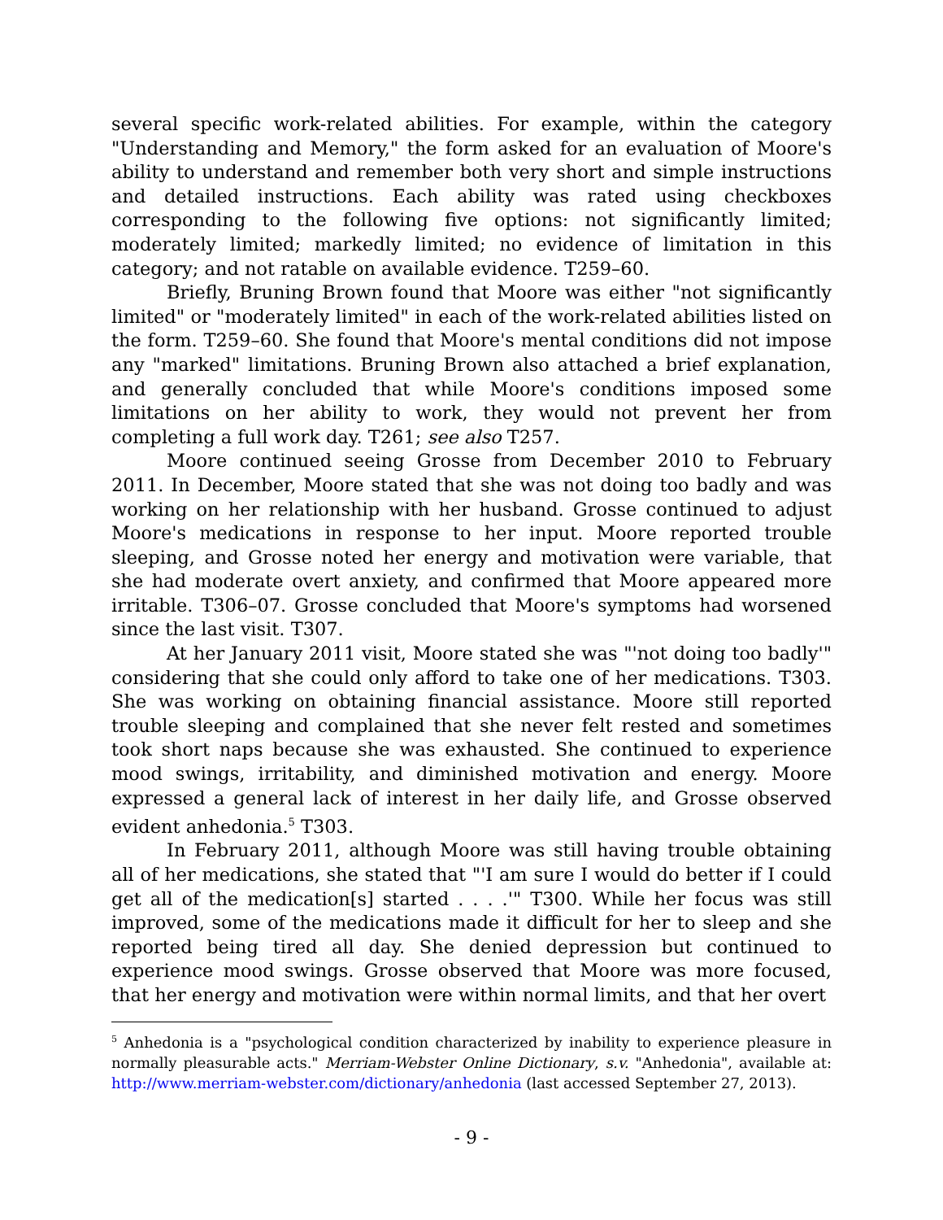several specific work-related abilities. For example, within the category "Understanding and Memory," the form asked for an evaluation of Moore's ability to understand and remember both very short and simple instructions and detailed instructions. Each ability was rated using checkboxes corresponding to the following five options: not significantly limited; moderately limited; markedly limited; no evidence of limitation in this category; and not ratable on available evidence. T259–60.
Briefly, Bruning Brown found that Moore was either "not significantly limited" or "moderately limited" in each of the work-related abilities listed on the form. T259–60. She found that Moore's mental conditions did not impose any "marked" limitations. Bruning Brown also attached a brief explanation, and generally concluded that while Moore's conditions imposed some limitations on her ability to work, they would not prevent her from completing a full work day. T261; see also T257.
Moore continued seeing Grosse from December 2010 to February 2011. In December, Moore stated that she was not doing too badly and was working on her relationship with her husband. Grosse continued to adjust Moore's medications in response to her input. Moore reported trouble sleeping, and Grosse noted her energy and motivation were variable, that she had moderate overt anxiety, and confirmed that Moore appeared more irritable. T306–07. Grosse concluded that Moore's symptoms had worsened since the last visit. T307.
At her January 2011 visit, Moore stated she was "'not doing too badly'" considering that she could only afford to take one of her medications. T303. She was working on obtaining financial assistance. Moore still reported trouble sleeping and complained that she never felt rested and sometimes took short naps because she was exhausted. She continued to experience mood swings, irritability, and diminished motivation and energy. Moore expressed a general lack of interest in her daily life, and Grosse observed evident anhedonia.<sup>5</sup> T303.
In February 2011, although Moore was still having trouble obtaining all of her medications, she stated that "'I am sure I would do better if I could get all of the medication[s] started . . . .'" T300. While her focus was still improved, some of the medications made it difficult for her to sleep and she reported being tired all day. She denied depression but continued to experience mood swings. Grosse observed that Moore was more focused, that her energy and motivation were within normal limits, and that her overt
<sup>5</sup> Anhedonia is a "psychological condition characterized by inability to experience pleasure in normally pleasurable acts." Merriam-Webster Online Dictionary, s.v. "Anhedonia", available at: http://www.merriam-webster.com/dictionary/anhedonia (last accessed September 27, 2013).
- 9 -